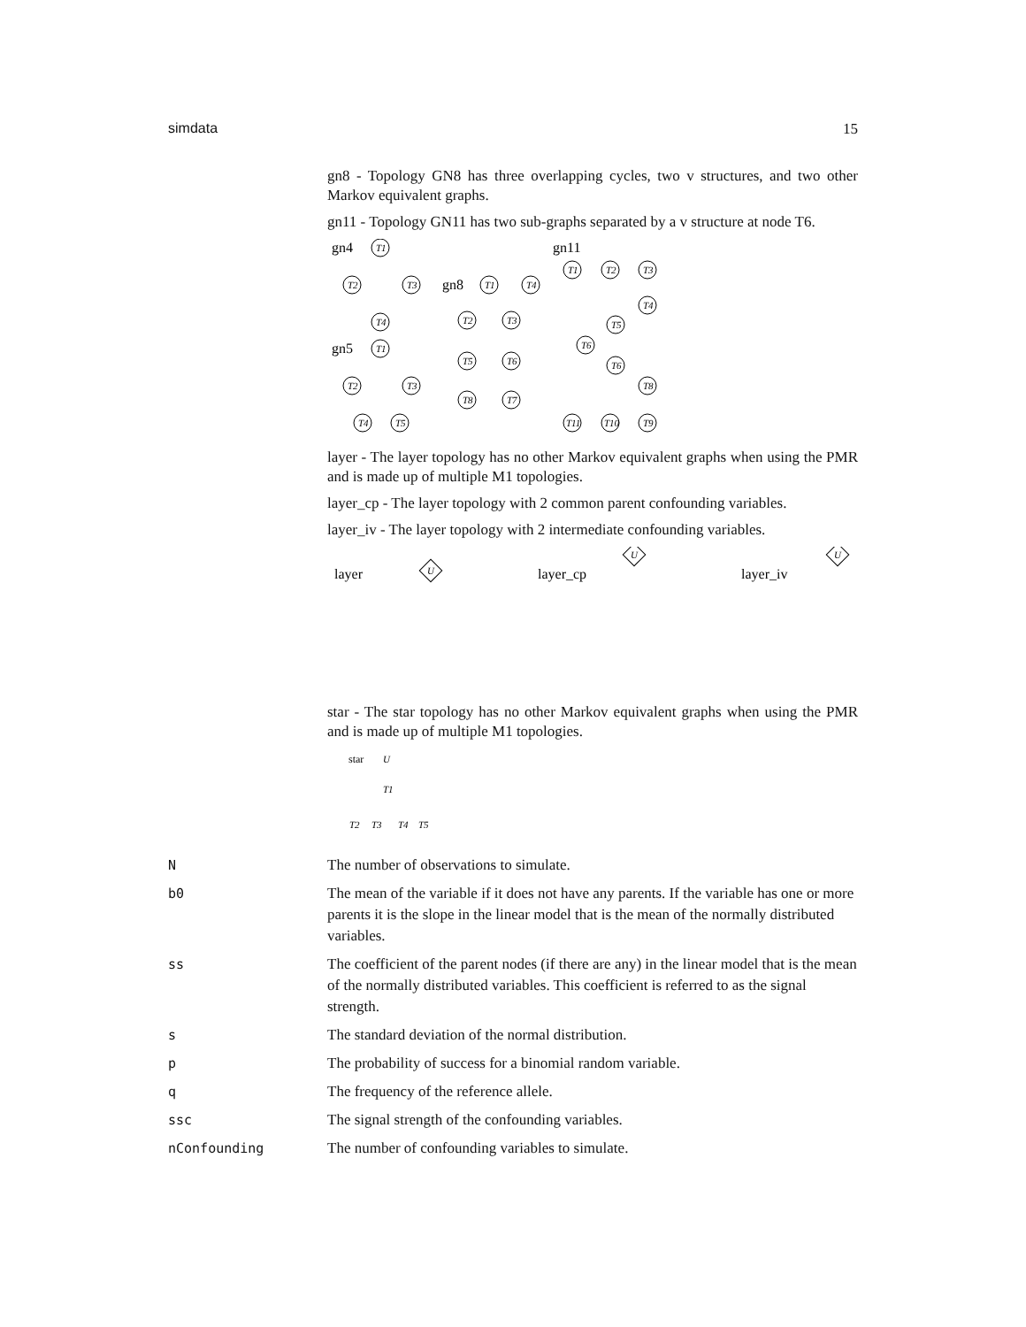simdata 15
gn8 - Topology GN8 has three overlapping cycles, two v structures, and two other Markov equivalent graphs.
gn11 - Topology GN11 has two sub-graphs separated by a v structure at node T6.
gn4
gn5
gn8
gn11
T1
T2
T3
T4
T1
T2
T3
T4
T5
T1
T4
T2
T3
T5
T6
T8
T7
T1
T2
T3
T4
T5
T6
T6
T8
T9
T10
T11
layer - The layer topology has no other Markov equivalent graphs when using the PMR and is made up of multiple M1 topologies.
layer_cp - The layer topology with 2 common parent confounding variables.
layer_iv - The layer topology with 2 intermediate confounding variables.
layer
layer_cp
layer_iv
U
U
U
star - The star topology has no other Markov equivalent graphs when using the PMR and is made up of multiple M1 topologies.
star
U
T1
T2
T3
T4
T5
| N | The number of observations to simulate. |
| b0 | The mean of the variable if it does not have any parents. If the variable has one or more parents it is the slope in the linear model that is the mean of the normally distributed variables. |
| ss | The coefficient of the parent nodes (if there are any) in the linear model that is the mean of the normally distributed variables. This coefficient is referred to as the signal strength. |
| s | The standard deviation of the normal distribution. |
| p | The probability of success for a binomial random variable. |
| q | The frequency of the reference allele. |
| ssc | The signal strength of the confounding variables. |
| nConfounding | The number of confounding variables to simulate. |